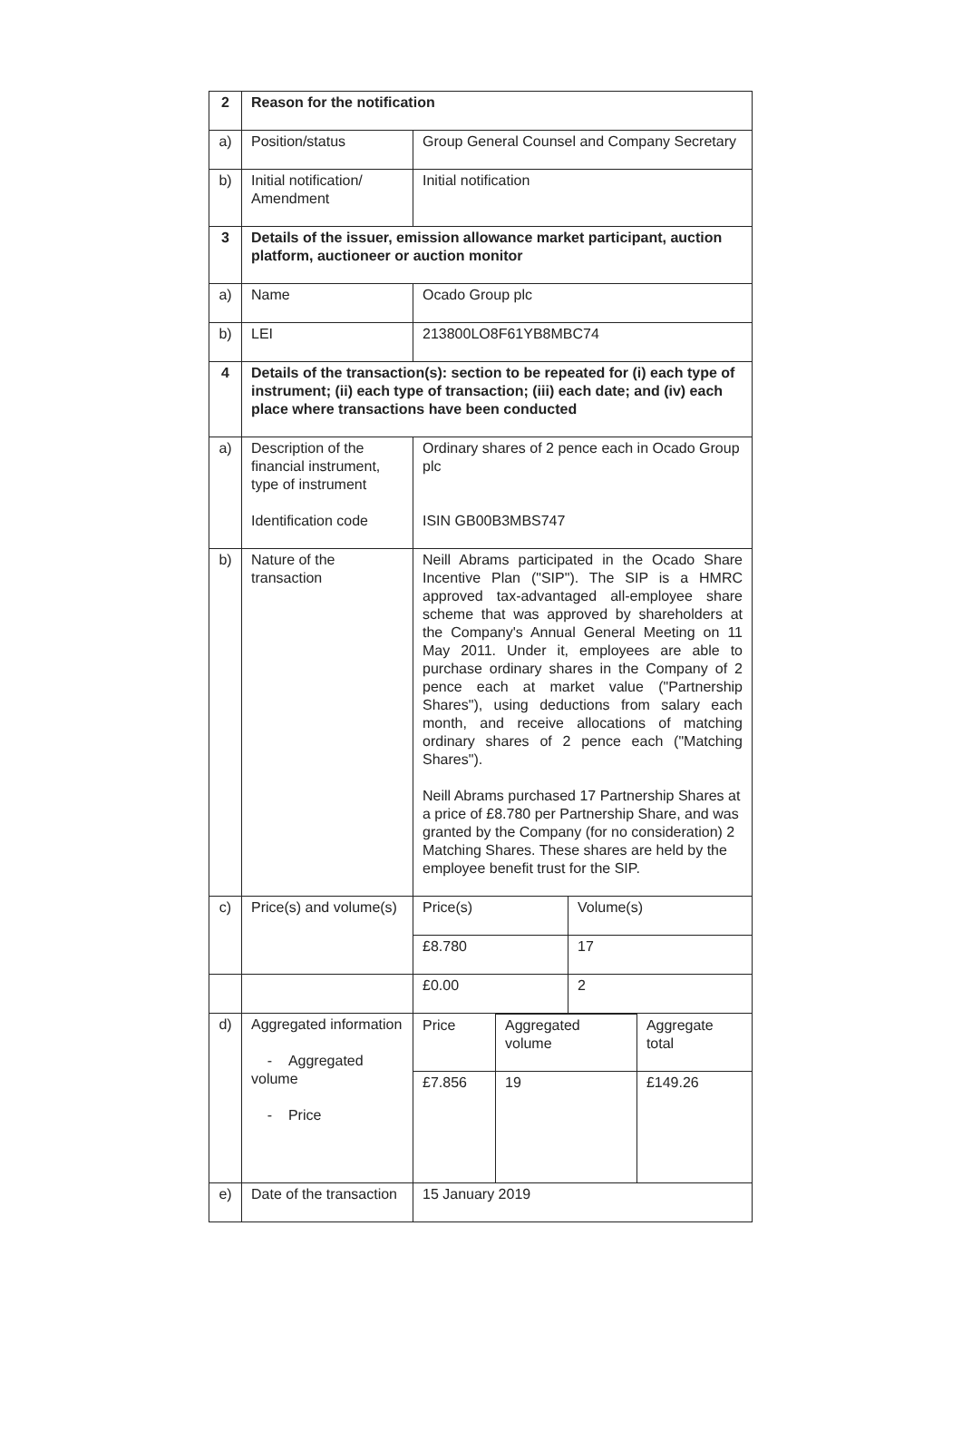| 2 | Reason for the notification | |
| a) | Position/status | Group General Counsel and Company Secretary |
| b) | Initial notification/ Amendment | Initial notification |
| 3 | Details of the issuer, emission allowance market participant, auction platform, auctioneer or auction monitor | |
| a) | Name | Ocado Group plc |
| b) | LEI | 213800LO8F61YB8MBC74 |
| 4 | Details of the transaction(s): section to be repeated for (i) each type of instrument; (ii) each type of transaction; (iii) each date; and (iv) each place where transactions have been conducted | |
| a) | Description of the financial instrument, type of instrument Identification code | Ordinary shares of 2 pence each in Ocado Group plc ISIN GB00B3MBS747 |
| b) | Nature of the transaction | Neill Abrams participated in the Ocado Share Incentive Plan ("SIP"). The SIP is a HMRC approved tax-advantaged all-employee share scheme that was approved by shareholders at the Company's Annual General Meeting on 11 May 2011. Under it, employees are able to purchase ordinary shares in the Company of 2 pence each at market value ("Partnership Shares"), using deductions from salary each month, and receive allocations of matching ordinary shares of 2 pence each ("Matching Shares"). Neill Abrams purchased 17 Partnership Shares at a price of £8.780 per Partnership Share, and was granted by the Company (for no consideration) 2 Matching Shares. These shares are held by the employee benefit trust for the SIP. |
| c) | Price(s) and volume(s) | / Price(s) / Volume(s) / / £8.780 / 17 / |
| | | / £0.00 / 2 / |
| d) | Aggregated information - Aggregated volume - Price | / Price / Aggregated volume / Aggregate total / / £7.856 / 19 / £149.26 / |
| e) | Date of the transaction | 15 January 2019 |